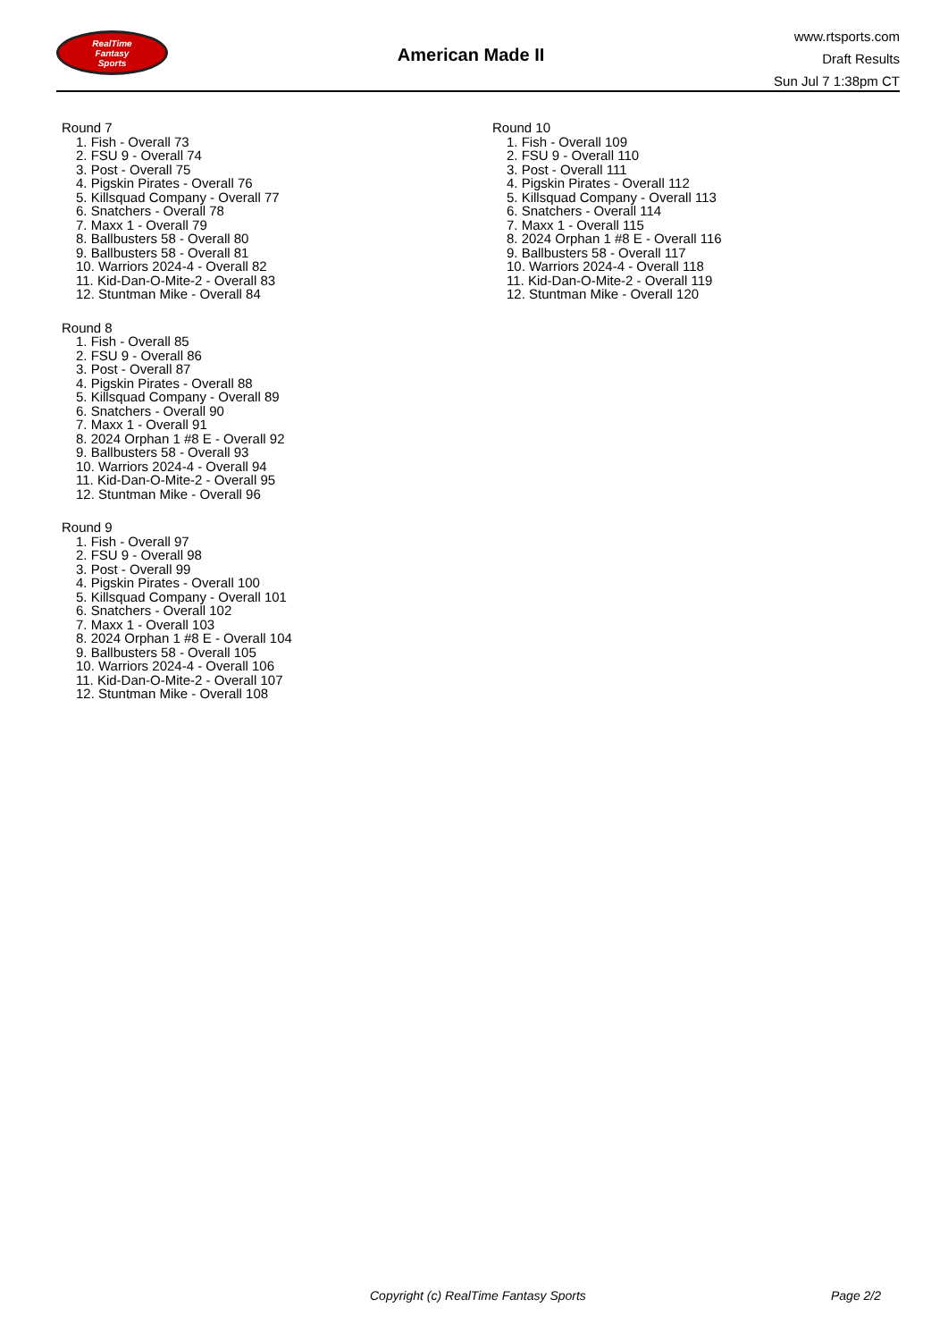RealTime
Fantasy
Sports
American Made II
www.rtsports.com
Draft Results
Sun Jul 7 1:38pm CT
Round 7
1. Fish - Overall 73
2. FSU 9 - Overall 74
3. Post - Overall 75
4. Pigskin Pirates - Overall 76
5. Killsquad Company - Overall 77
6. Snatchers - Overall 78
7. Maxx 1 - Overall 79
8. Ballbusters 58 - Overall 80
9. Ballbusters 58 - Overall 81
10. Warriors 2024-4 - Overall 82
11. Kid-Dan-O-Mite-2 - Overall 83
12. Stuntman Mike - Overall 84
Round 8
1. Fish - Overall 85
2. FSU 9 - Overall 86
3. Post - Overall 87
4. Pigskin Pirates - Overall 88
5. Killsquad Company - Overall 89
6. Snatchers - Overall 90
7. Maxx 1 - Overall 91
8. 2024 Orphan 1 #8 E - Overall 92
9. Ballbusters 58 - Overall 93
10. Warriors 2024-4 - Overall 94
11. Kid-Dan-O-Mite-2 - Overall 95
12. Stuntman Mike - Overall 96
Round 9
1. Fish - Overall 97
2. FSU 9 - Overall 98
3. Post - Overall 99
4. Pigskin Pirates - Overall 100
5. Killsquad Company - Overall 101
6. Snatchers - Overall 102
7. Maxx 1 - Overall 103
8. 2024 Orphan 1 #8 E - Overall 104
9. Ballbusters 58 - Overall 105
10. Warriors 2024-4 - Overall 106
11. Kid-Dan-O-Mite-2 - Overall 107
12. Stuntman Mike - Overall 108
Round 10
1. Fish - Overall 109
2. FSU 9 - Overall 110
3. Post - Overall 111
4. Pigskin Pirates - Overall 112
5. Killsquad Company - Overall 113
6. Snatchers - Overall 114
7. Maxx 1 - Overall 115
8. 2024 Orphan 1 #8 E - Overall 116
9. Ballbusters 58 - Overall 117
10. Warriors 2024-4 - Overall 118
11. Kid-Dan-O-Mite-2 - Overall 119
12. Stuntman Mike - Overall 120
Copyright (c) RealTime Fantasy Sports Page 2/2